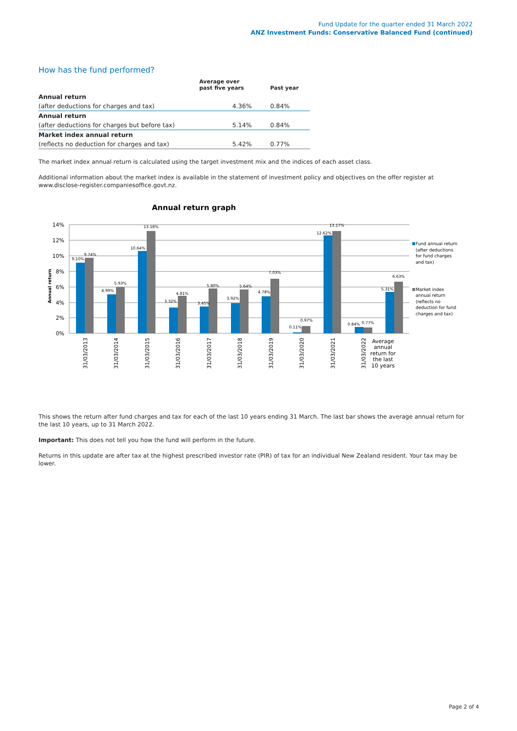Fund Update for the quarter ended 31 March 2022
ANZ Investment Funds: Conservative Balanced Fund (continued)
How has the fund performed?
| | Average over past five years | Past year |
| --- | --- | --- |
| Annual return | | |
| (after deductions for charges and tax) | 4.36% | 0.84% |
| Annual return | | |
| (after deductions for charges but before tax) | 5.14% | 0.84% |
| Market index annual return | | |
| (reflects no deduction for charges and tax) | 5.42% | 0.77% |
The market index annual return is calculated using the target investment mix and the indices of each asset class.
Additional information about the market index is available in the statement of investment policy and objectives on the offer register at www.disclose-register.companiesoffice.govt.nz.
Annual return graph
14%
12%
10%
8%
6%
4%
2%
0%
Annual return
9.10%
9.74%
4.99%
5.93%
10.64%
13.18%
3.32%
4.81%
3.45%
5.80%
3.92%
5.64%
4.78%
7.03%
0.11%
0.97%
12.62%
13.17%
0.84%
0.77%
5.31%
6.63%
31/03/2013
31/03/2014
31/03/2015
31/03/2016
31/03/2017
31/03/2018
31/03/2019
31/03/2020
31/03/2021
31/03/2022
Average
annual
return for
the last
10 years
Fund annual return
(after deductions
for fund charges
and tax)
Market index
annual return
(reflects no
deduction for fund
charges and tax)
This shows the return after fund charges and tax for each of the last 10 years ending 31 March. The last bar shows the average annual return for the last 10 years, up to 31 March 2022.
Important: This does not tell you how the fund will perform in the future.
Returns in this update are after tax at the highest prescribed investor rate (PIR) of tax for an individual New Zealand resident. Your tax may be lower.
Page 2 of 4